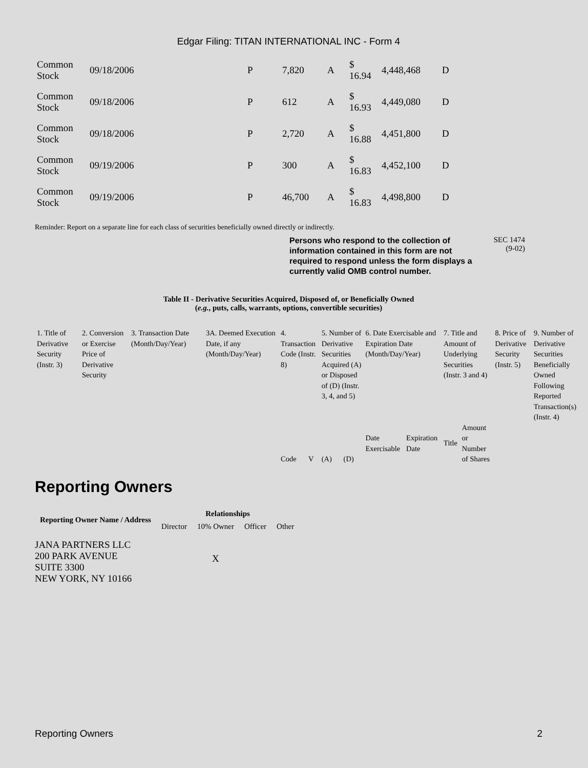Edgar Filing: TITAN INTERNATIONAL INC - Form 4
| Common Stock | 09/18/2006 | P | 7,820 | A | $ 16.94 | 4,448,468 | D |
| Common Stock | 09/18/2006 | P | 612 | A | $ 16.93 | 4,449,080 | D |
| Common Stock | 09/18/2006 | P | 2,720 | A | $ 16.88 | 4,451,800 | D |
| Common Stock | 09/19/2006 | P | 300 | A | $ 16.83 | 4,452,100 | D |
| Common Stock | 09/19/2006 | P | 46,700 | A | $ 16.83 | 4,498,800 | D |
Reminder: Report on a separate line for each class of securities beneficially owned directly or indirectly.
Persons who respond to the collection of information contained in this form are not required to respond unless the form displays a currently valid OMB control number. SEC 1474
(9-02)
Table II - Derivative Securities Acquired, Disposed of, or Beneficially Owned
(e.g., puts, calls, warrants, options, convertible securities)
| 1. Title of Derivative Security (Instr. 3) | 2. Conversion or Exercise Price of Derivative Security | 3. Transaction Date (Month/Day/Year) | 3A. Deemed Execution Date, if any (Month/Day/Year) | 4. Transaction Code (Instr. 8) | | 5. Number of Derivative Securities Acquired (A) or Disposed of (D) (Instr. 3, 4, and 5) | | 6. Date Exercisable and Expiration Date (Month/Day/Year) | | 7. Title and Amount of Underlying Securities (Instr. 3 and 4) | | 8. Price of Derivative Security (Instr. 5) | 9. Number of Derivative Securities Beneficially Owned Following Reported Transaction(s) (Instr. 4) |
| | | | | Code | V | (A) | (D) | Date Exercisable | Expiration Date | Title | Amount or Number of Shares | | |
Reporting Owners
| Reporting Owner Name / Address | Relationships | | | |
| --- | --- | --- | --- | --- |
| | Director | 10% Owner | Officer | Other |
| JANA PARTNERS LLC 200 PARK AVENUE SUITE 3300 NEW YORK, NY 10166 | | X | | |
Reporting Owners 2